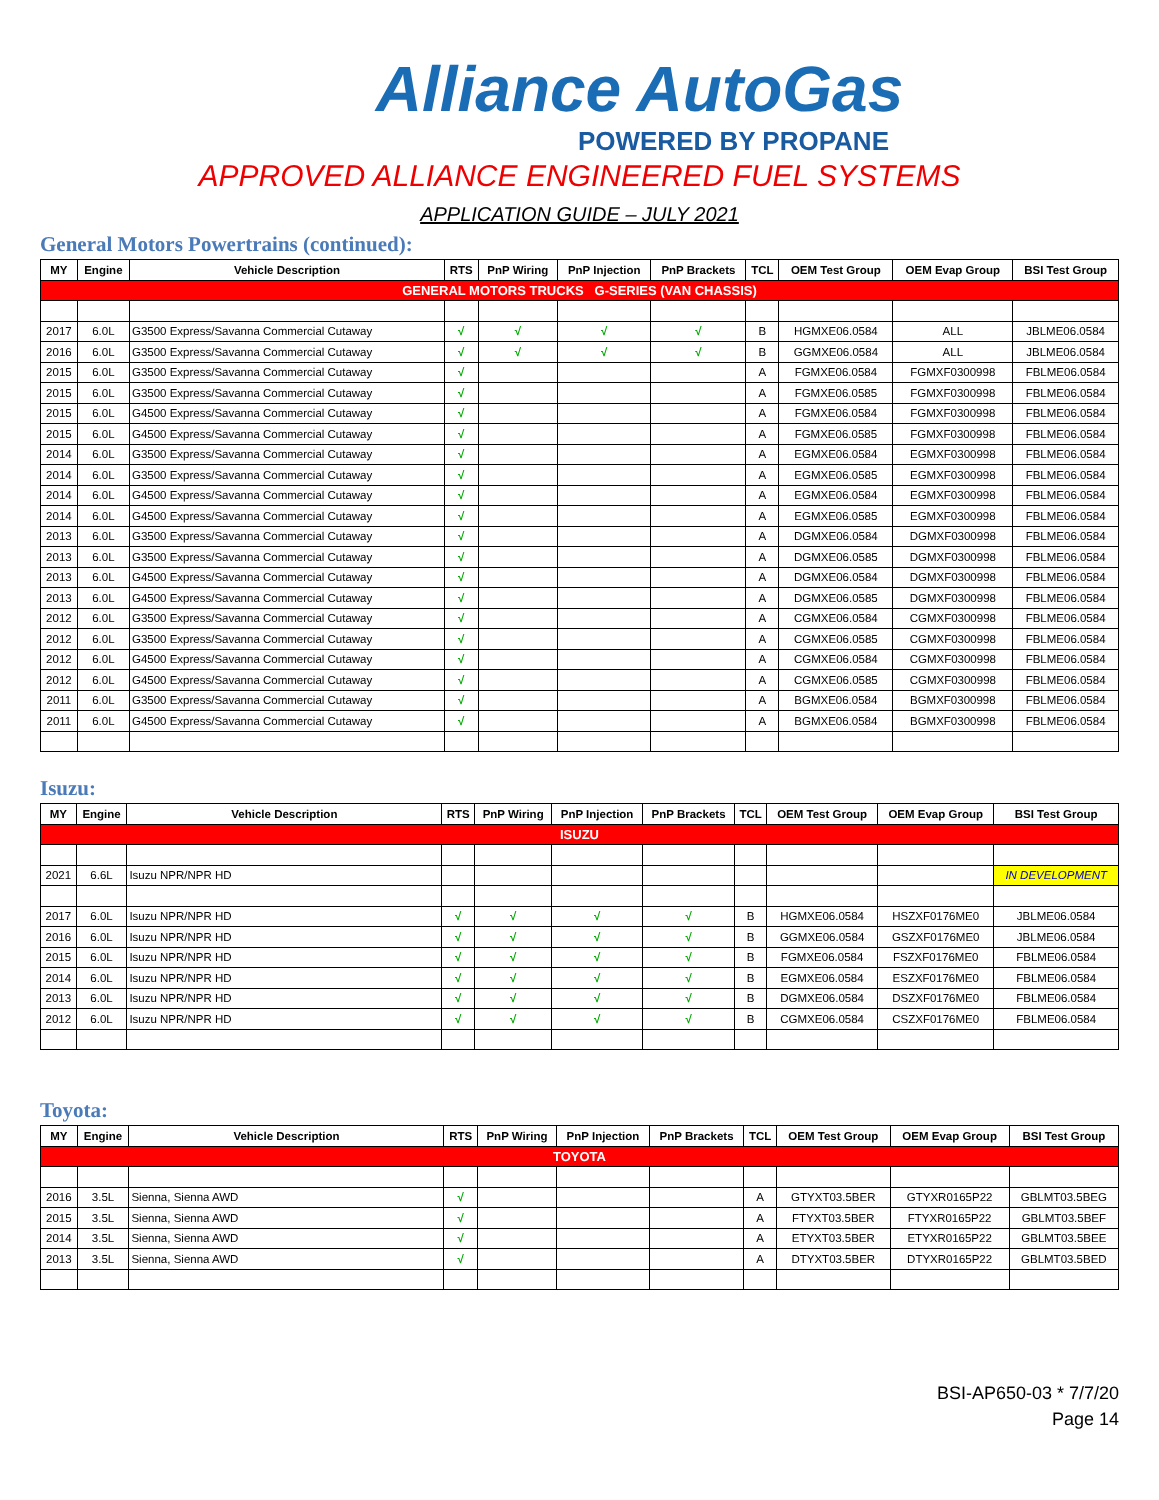Alliance AutoGas
POWERED BY PROPANE
APPROVED ALLIANCE ENGINEERED FUEL SYSTEMS
APPLICATION GUIDE – JULY 2021
General Motors Powertrains (continued):
| MY | Engine | Vehicle Description | RTS | PnP Wiring | PnP Injection | PnP Brackets | TCL | OEM Test Group | OEM Evap Group | BSI Test Group |
| --- | --- | --- | --- | --- | --- | --- | --- | --- | --- | --- |
| GENERAL MOTORS TRUCKS G-SERIES (VAN CHASSIS) | | | | | | | | | | |
| 2017 | 6.0L | G3500 Express/Savanna Commercial Cutaway | √ | √ | √ | √ | B | HGMXE06.0584 | ALL | JBLME06.0584 |
| 2016 | 6.0L | G3500 Express/Savanna Commercial Cutaway | √ | √ | √ | √ | B | GGMXE06.0584 | ALL | JBLME06.0584 |
| 2015 | 6.0L | G3500 Express/Savanna Commercial Cutaway | √ | | | | A | FGMXE06.0584 | FGMXF0300998 | FBLME06.0584 |
| 2015 | 6.0L | G3500 Express/Savanna Commercial Cutaway | √ | | | | A | FGMXE06.0585 | FGMXF0300998 | FBLME06.0584 |
| 2015 | 6.0L | G4500 Express/Savanna Commercial Cutaway | √ | | | | A | FGMXE06.0584 | FGMXF0300998 | FBLME06.0584 |
| 2015 | 6.0L | G4500 Express/Savanna Commercial Cutaway | √ | | | | A | FGMXE06.0585 | FGMXF0300998 | FBLME06.0584 |
| 2014 | 6.0L | G3500 Express/Savanna Commercial Cutaway | √ | | | | A | EGMXE06.0584 | EGMXF0300998 | FBLME06.0584 |
| 2014 | 6.0L | G3500 Express/Savanna Commercial Cutaway | √ | | | | A | EGMXE06.0585 | EGMXF0300998 | FBLME06.0584 |
| 2014 | 6.0L | G4500 Express/Savanna Commercial Cutaway | √ | | | | A | EGMXE06.0584 | EGMXF0300998 | FBLME06.0584 |
| 2014 | 6.0L | G4500 Express/Savanna Commercial Cutaway | √ | | | | A | EGMXE06.0585 | EGMXF0300998 | FBLME06.0584 |
| 2013 | 6.0L | G3500 Express/Savanna Commercial Cutaway | √ | | | | A | DGMXE06.0584 | DGMXF0300998 | FBLME06.0584 |
| 2013 | 6.0L | G3500 Express/Savanna Commercial Cutaway | √ | | | | A | DGMXE06.0585 | DGMXF0300998 | FBLME06.0584 |
| 2013 | 6.0L | G4500 Express/Savanna Commercial Cutaway | √ | | | | A | DGMXE06.0584 | DGMXF0300998 | FBLME06.0584 |
| 2013 | 6.0L | G4500 Express/Savanna Commercial Cutaway | √ | | | | A | DGMXE06.0585 | DGMXF0300998 | FBLME06.0584 |
| 2012 | 6.0L | G3500 Express/Savanna Commercial Cutaway | √ | | | | A | CGMXE06.0584 | CGMXF0300998 | FBLME06.0584 |
| 2012 | 6.0L | G3500 Express/Savanna Commercial Cutaway | √ | | | | A | CGMXE06.0585 | CGMXF0300998 | FBLME06.0584 |
| 2012 | 6.0L | G4500 Express/Savanna Commercial Cutaway | √ | | | | A | CGMXE06.0584 | CGMXF0300998 | FBLME06.0584 |
| 2012 | 6.0L | G4500 Express/Savanna Commercial Cutaway | √ | | | | A | CGMXE06.0585 | CGMXF0300998 | FBLME06.0584 |
| 2011 | 6.0L | G3500 Express/Savanna Commercial Cutaway | √ | | | | A | BGMXE06.0584 | BGMXF0300998 | FBLME06.0584 |
| 2011 | 6.0L | G4500 Express/Savanna Commercial Cutaway | √ | | | | A | BGMXE06.0584 | BGMXF0300998 | FBLME06.0584 |
Isuzu:
| MY | Engine | Vehicle Description | RTS | PnP Wiring | PnP Injection | PnP Brackets | TCL | OEM Test Group | OEM Evap Group | BSI Test Group |
| --- | --- | --- | --- | --- | --- | --- | --- | --- | --- | --- |
| ISUZU | | | | | | | | | | |
| 2021 | 6.6L | Isuzu NPR/NPR HD | | | | | | | | IN DEVELOPMENT |
| 2017 | 6.0L | Isuzu NPR/NPR HD | √ | √ | √ | √ | B | HGMXE06.0584 | HSZXF0176ME0 | JBLME06.0584 |
| 2016 | 6.0L | Isuzu NPR/NPR HD | √ | √ | √ | √ | B | GGMXE06.0584 | GSZXF0176ME0 | JBLME06.0584 |
| 2015 | 6.0L | Isuzu NPR/NPR HD | √ | √ | √ | √ | B | FGMXE06.0584 | FSZXF0176ME0 | FBLME06.0584 |
| 2014 | 6.0L | Isuzu NPR/NPR HD | √ | √ | √ | √ | B | EGMXE06.0584 | ESZXF0176ME0 | FBLME06.0584 |
| 2013 | 6.0L | Isuzu NPR/NPR HD | √ | √ | √ | √ | B | DGMXE06.0584 | DSZXF0176ME0 | FBLME06.0584 |
| 2012 | 6.0L | Isuzu NPR/NPR HD | √ | √ | √ | √ | B | CGMXE06.0584 | CSZXF0176ME0 | FBLME06.0584 |
Toyota:
| MY | Engine | Vehicle Description | RTS | PnP Wiring | PnP Injection | PnP Brackets | TCL | OEM Test Group | OEM Evap Group | BSI Test Group |
| --- | --- | --- | --- | --- | --- | --- | --- | --- | --- | --- |
| TOYOTA | | | | | | | | | | |
| 2016 | 3.5L | Sienna, Sienna AWD | √ | | | | A | GTYXT03.5BER | GTYXR0165P22 | GBLMT03.5BEG |
| 2015 | 3.5L | Sienna, Sienna AWD | √ | | | | A | FTYXT03.5BER | FTYXR0165P22 | GBLMT03.5BEF |
| 2014 | 3.5L | Sienna, Sienna AWD | √ | | | | A | ETYXT03.5BER | ETYXR0165P22 | GBLMT03.5BEE |
| 2013 | 3.5L | Sienna, Sienna AWD | √ | | | | A | DTYXT03.5BER | DTYXR0165P22 | GBLMT03.5BED |
BSI-AP650-03 * 7/7/20
Page 14